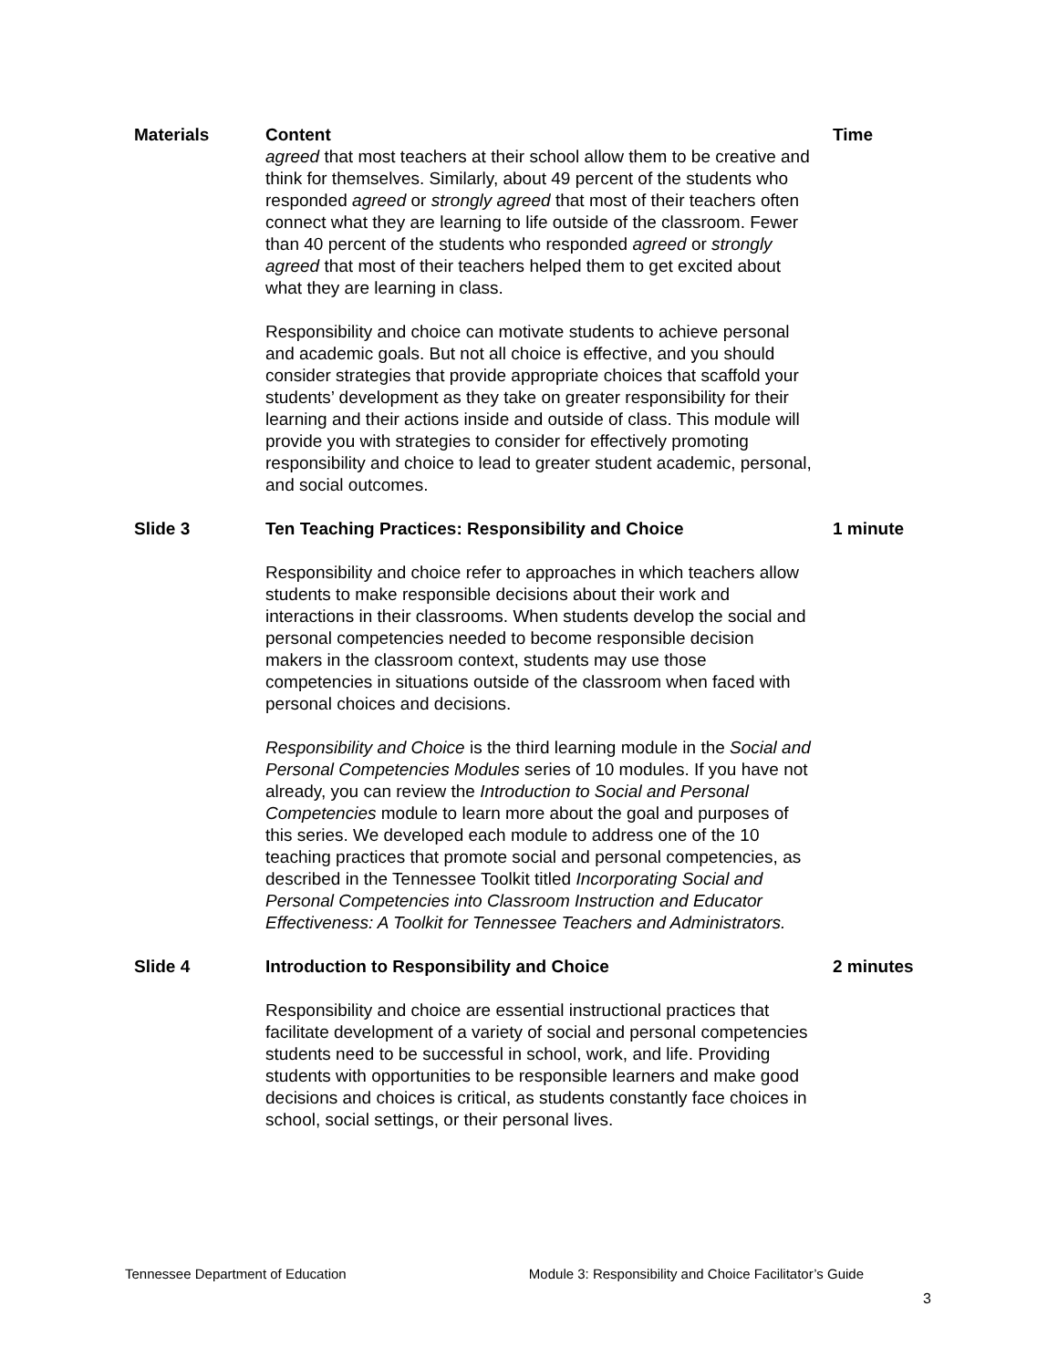| Materials | Content agreed that most teachers at their school allow them to be creative and think for themselves. Similarly, about 49 percent of the students who responded agreed or strongly agreed that most of their teachers often connect what they are learning to life outside of the classroom. Fewer than 40 percent of the students who responded agreed or strongly agreed that most of their teachers helped them to get excited about what they are learning in class. Responsibility and choice can motivate students to achieve personal and academic goals. But not all choice is effective, and you should consider strategies that provide appropriate choices that scaffold your students’ development as they take on greater responsibility for their learning and their actions inside and outside of class. This module will provide you with strategies to consider for effectively promoting responsibility and choice to lead to greater student academic, personal, and social outcomes. | Time |
| Slide 3 | Ten Teaching Practices: Responsibility and Choice Responsibility and choice refer to approaches in which teachers allow students to make responsible decisions about their work and interactions in their classrooms. When students develop the social and personal competencies needed to become responsible decision makers in the classroom context, students may use those competencies in situations outside of the classroom when faced with personal choices and decisions. Responsibility and Choice is the third learning module in the Social and Personal Competencies Modules series of 10 modules. If you have not already, you can review the Introduction to Social and Personal Competencies module to learn more about the goal and purposes of this series. We developed each module to address one of the 10 teaching practices that promote social and personal competencies, as described in the Tennessee Toolkit titled Incorporating Social and Personal Competencies into Classroom Instruction and Educator Effectiveness: A Toolkit for Tennessee Teachers and Administrators. | 1 minute |
| Slide 4 | Introduction to Responsibility and Choice Responsibility and choice are essential instructional practices that facilitate development of a variety of social and personal competencies students need to be successful in school, work, and life. Providing students with opportunities to be responsible learners and make good decisions and choices is critical, as students constantly face choices in school, social settings, or their personal lives. | 2 minutes |
Tennessee Department of Education Module 3: Responsibility and Choice Facilitator’s Guide
3